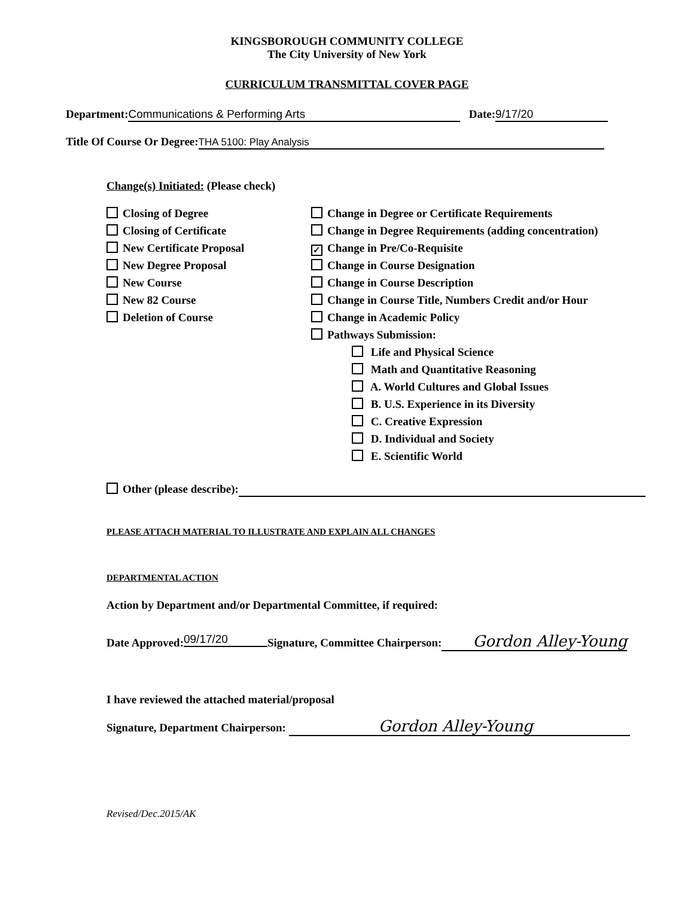KINGSBOROUGH COMMUNITY COLLEGE
The City University of New York
CURRICULUM TRANSMITTAL COVER PAGE
Department: Communications & Performing Arts Date: 9/17/20
Title Of Course Or Degree: THA 5100: Play Analysis
Change(s) Initiated: (Please check)
Closing of Degree
Closing of Certificate
New Certificate Proposal
New Degree Proposal
New Course
New 82 Course
Deletion of Course
Change in Degree or Certificate Requirements
Change in Degree Requirements (adding concentration)
✓ Change in Pre/Co-Requisite
Change in Course Designation
Change in Course Description
Change in Course Title, Numbers Credit and/or Hour
Change in Academic Policy
Pathways Submission:
Life and Physical Science
Math and Quantitative Reasoning
A. World Cultures and Global Issues
B. U.S. Experience in its Diversity
C. Creative Expression
D. Individual and Society
E. Scientific World
Other (please describe):
PLEASE ATTACH MATERIAL TO ILLUSTRATE AND EXPLAIN ALL CHANGES
DEPARTMENTAL ACTION
Action by Department and/or Departmental Committee, if required:
Date Approved: 09/17/20 Signature, Committee Chairperson: Gordon Alley-Young
I have reviewed the attached material/proposal
Signature, Department Chairperson: Gordon Alley-Young
Revised/Dec.2015/AK